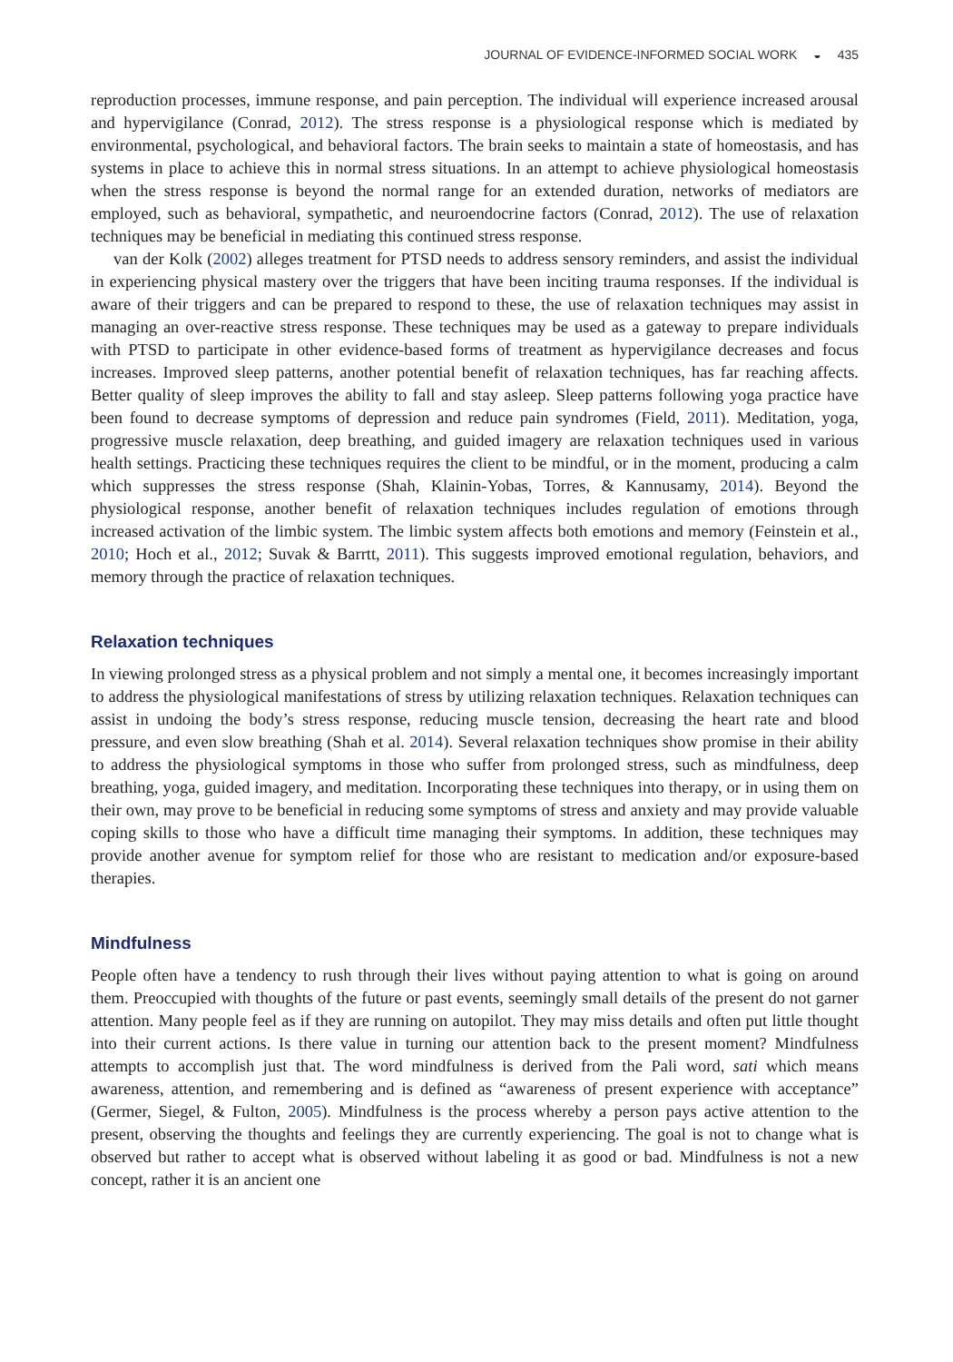JOURNAL OF EVIDENCE-INFORMED SOCIAL WORK ◒ 435
reproduction processes, immune response, and pain perception. The individual will experience increased arousal and hypervigilance (Conrad, 2012). The stress response is a physiological response which is mediated by environmental, psychological, and behavioral factors. The brain seeks to maintain a state of homeostasis, and has systems in place to achieve this in normal stress situations. In an attempt to achieve physiological homeostasis when the stress response is beyond the normal range for an extended duration, networks of mediators are employed, such as behavioral, sympathetic, and neuroendocrine factors (Conrad, 2012). The use of relaxation techniques may be beneficial in mediating this continued stress response.
van der Kolk (2002) alleges treatment for PTSD needs to address sensory reminders, and assist the individual in experiencing physical mastery over the triggers that have been inciting trauma responses. If the individual is aware of their triggers and can be prepared to respond to these, the use of relaxation techniques may assist in managing an over-reactive stress response. These techniques may be used as a gateway to prepare individuals with PTSD to participate in other evidence-based forms of treatment as hypervigilance decreases and focus increases. Improved sleep patterns, another potential benefit of relaxation techniques, has far reaching affects. Better quality of sleep improves the ability to fall and stay asleep. Sleep patterns following yoga practice have been found to decrease symptoms of depression and reduce pain syndromes (Field, 2011). Meditation, yoga, progressive muscle relaxation, deep breathing, and guided imagery are relaxation techniques used in various health settings. Practicing these techniques requires the client to be mindful, or in the moment, producing a calm which suppresses the stress response (Shah, Klainin-Yobas, Torres, & Kannusamy, 2014). Beyond the physiological response, another benefit of relaxation techniques includes regulation of emotions through increased activation of the limbic system. The limbic system affects both emotions and memory (Feinstein et al., 2010; Hoch et al., 2012; Suvak & Barrtt, 2011). This suggests improved emotional regulation, behaviors, and memory through the practice of relaxation techniques.
Relaxation techniques
In viewing prolonged stress as a physical problem and not simply a mental one, it becomes increasingly important to address the physiological manifestations of stress by utilizing relaxation techniques. Relaxation techniques can assist in undoing the body’s stress response, reducing muscle tension, decreasing the heart rate and blood pressure, and even slow breathing (Shah et al. 2014). Several relaxation techniques show promise in their ability to address the physiological symptoms in those who suffer from prolonged stress, such as mindfulness, deep breathing, yoga, guided imagery, and meditation. Incorporating these techniques into therapy, or in using them on their own, may prove to be beneficial in reducing some symptoms of stress and anxiety and may provide valuable coping skills to those who have a difficult time managing their symptoms. In addition, these techniques may provide another avenue for symptom relief for those who are resistant to medication and/or exposure-based therapies.
Mindfulness
People often have a tendency to rush through their lives without paying attention to what is going on around them. Preoccupied with thoughts of the future or past events, seemingly small details of the present do not garner attention. Many people feel as if they are running on autopilot. They may miss details and often put little thought into their current actions. Is there value in turning our attention back to the present moment? Mindfulness attempts to accomplish just that. The word mindfulness is derived from the Pali word, sati which means awareness, attention, and remembering and is defined as “awareness of present experience with acceptance” (Germer, Siegel, & Fulton, 2005). Mindfulness is the process whereby a person pays active attention to the present, observing the thoughts and feelings they are currently experiencing. The goal is not to change what is observed but rather to accept what is observed without labeling it as good or bad. Mindfulness is not a new concept, rather it is an ancient one